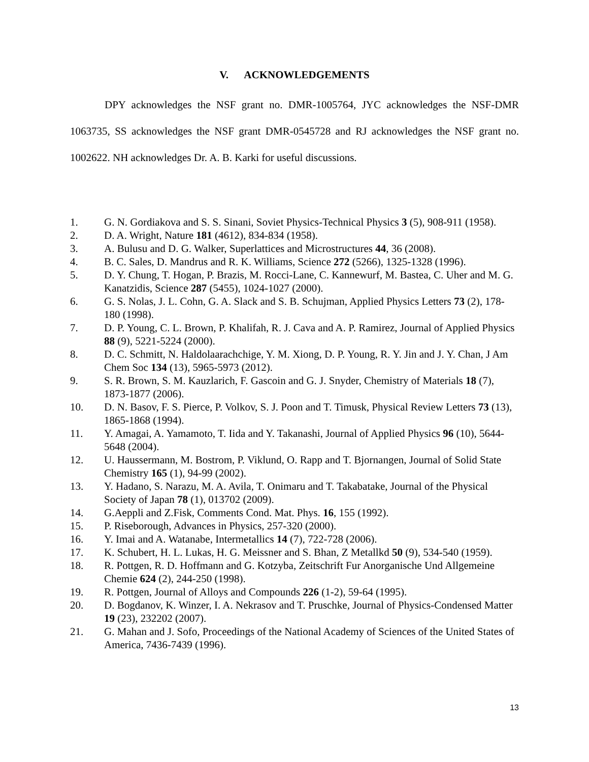V. ACKNOWLEDGEMENTS
DPY acknowledges the NSF grant no. DMR-1005764, JYC acknowledges the NSF-DMR 1063735, SS acknowledges the NSF grant DMR-0545728 and RJ acknowledges the NSF grant no. 1002622. NH acknowledges Dr. A. B. Karki for useful discussions.
1. G. N. Gordiakova and S. S. Sinani, Soviet Physics-Technical Physics 3 (5), 908-911 (1958).
2. D. A. Wright, Nature 181 (4612), 834-834 (1958).
3. A. Bulusu and D. G. Walker, Superlattices and Microstructures 44, 36 (2008).
4. B. C. Sales, D. Mandrus and R. K. Williams, Science 272 (5266), 1325-1328 (1996).
5. D. Y. Chung, T. Hogan, P. Brazis, M. Rocci-Lane, C. Kannewurf, M. Bastea, C. Uher and M. G. Kanatzidis, Science 287 (5455), 1024-1027 (2000).
6. G. S. Nolas, J. L. Cohn, G. A. Slack and S. B. Schujman, Applied Physics Letters 73 (2), 178-180 (1998).
7. D. P. Young, C. L. Brown, P. Khalifah, R. J. Cava and A. P. Ramirez, Journal of Applied Physics 88 (9), 5221-5224 (2000).
8. D. C. Schmitt, N. Haldolaarachchige, Y. M. Xiong, D. P. Young, R. Y. Jin and J. Y. Chan, J Am Chem Soc 134 (13), 5965-5973 (2012).
9. S. R. Brown, S. M. Kauzlarich, F. Gascoin and G. J. Snyder, Chemistry of Materials 18 (7), 1873-1877 (2006).
10. D. N. Basov, F. S. Pierce, P. Volkov, S. J. Poon and T. Timusk, Physical Review Letters 73 (13), 1865-1868 (1994).
11. Y. Amagai, A. Yamamoto, T. Iida and Y. Takanashi, Journal of Applied Physics 96 (10), 5644-5648 (2004).
12. U. Haussermann, M. Bostrom, P. Viklund, O. Rapp and T. Bjornangen, Journal of Solid State Chemistry 165 (1), 94-99 (2002).
13. Y. Hadano, S. Narazu, M. A. Avila, T. Onimaru and T. Takabatake, Journal of the Physical Society of Japan 78 (1), 013702 (2009).
14. G.Aeppli and Z.Fisk, Comments Cond. Mat. Phys. 16, 155 (1992).
15. P. Riseborough, Advances in Physics, 257-320 (2000).
16. Y. Imai and A. Watanabe, Intermetallics 14 (7), 722-728 (2006).
17. K. Schubert, H. L. Lukas, H. G. Meissner and S. Bhan, Z Metallkd 50 (9), 534-540 (1959).
18. R. Pottgen, R. D. Hoffmann and G. Kotzyba, Zeitschrift Fur Anorganische Und Allgemeine Chemie 624 (2), 244-250 (1998).
19. R. Pottgen, Journal of Alloys and Compounds 226 (1-2), 59-64 (1995).
20. D. Bogdanov, K. Winzer, I. A. Nekrasov and T. Pruschke, Journal of Physics-Condensed Matter 19 (23), 232202 (2007).
21. G. Mahan and J. Sofo, Proceedings of the National Academy of Sciences of the United States of America, 7436-7439 (1996).
13